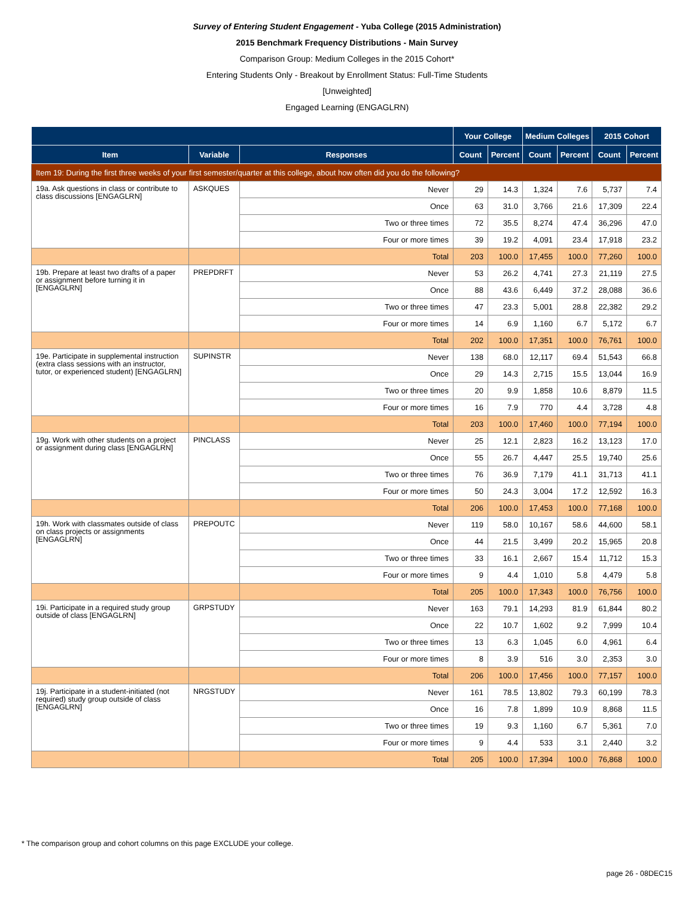Survey of Entering Student Engagement - Yuba College (2015 Administration)
2015 Benchmark Frequency Distributions - Main Survey
Comparison Group: Medium Colleges in the 2015 Cohort*
Entering Students Only - Breakout by Enrollment Status: Full-Time Students
[Unweighted]
Engaged Learning (ENGAGLRN)
| | | | Your College | | Medium Colleges | | 2015 Cohort | |
| --- | --- | --- | --- | --- | --- | --- | --- | --- |
| Item | Variable | Responses | Count | Percent | Count | Percent | Count | Percent |
| Item 19: During the first three weeks of your first semester/quarter at this college, about how often did you do the following? | | | | | | | | |
| 19a. Ask questions in class or contribute to class discussions [ENGAGLRN] | ASKQUES | Never | 29 | 14.3 | 1,324 | 7.6 | 5,737 | 7.4 |
| | | Once | 63 | 31.0 | 3,766 | 21.6 | 17,309 | 22.4 |
| | | Two or three times | 72 | 35.5 | 8,274 | 47.4 | 36,296 | 47.0 |
| | | Four or more times | 39 | 19.2 | 4,091 | 23.4 | 17,918 | 23.2 |
| | | Total | 203 | 100.0 | 17,455 | 100.0 | 77,260 | 100.0 |
| 19b. Prepare at least two drafts of a paper or assignment before turning it in [ENGAGLRN] | PREPDRFT | Never | 53 | 26.2 | 4,741 | 27.3 | 21,119 | 27.5 |
| | | Once | 88 | 43.6 | 6,449 | 37.2 | 28,088 | 36.6 |
| | | Two or three times | 47 | 23.3 | 5,001 | 28.8 | 22,382 | 29.2 |
| | | Four or more times | 14 | 6.9 | 1,160 | 6.7 | 5,172 | 6.7 |
| | | Total | 202 | 100.0 | 17,351 | 100.0 | 76,761 | 100.0 |
| 19e. Participate in supplemental instruction (extra class sessions with an instructor, tutor, or experienced student) [ENGAGLRN] | SUPINSTR | Never | 138 | 68.0 | 12,117 | 69.4 | 51,543 | 66.8 |
| | | Once | 29 | 14.3 | 2,715 | 15.5 | 13,044 | 16.9 |
| | | Two or three times | 20 | 9.9 | 1,858 | 10.6 | 8,879 | 11.5 |
| | | Four or more times | 16 | 7.9 | 770 | 4.4 | 3,728 | 4.8 |
| | | Total | 203 | 100.0 | 17,460 | 100.0 | 77,194 | 100.0 |
| 19g. Work with other students on a project or assignment during class [ENGAGLRN] | PINCLASS | Never | 25 | 12.1 | 2,823 | 16.2 | 13,123 | 17.0 |
| | | Once | 55 | 26.7 | 4,447 | 25.5 | 19,740 | 25.6 |
| | | Two or three times | 76 | 36.9 | 7,179 | 41.1 | 31,713 | 41.1 |
| | | Four or more times | 50 | 24.3 | 3,004 | 17.2 | 12,592 | 16.3 |
| | | Total | 206 | 100.0 | 17,453 | 100.0 | 77,168 | 100.0 |
| 19h. Work with classmates outside of class on class projects or assignments [ENGAGLRN] | PREPOUTC | Never | 119 | 58.0 | 10,167 | 58.6 | 44,600 | 58.1 |
| | | Once | 44 | 21.5 | 3,499 | 20.2 | 15,965 | 20.8 |
| | | Two or three times | 33 | 16.1 | 2,667 | 15.4 | 11,712 | 15.3 |
| | | Four or more times | 9 | 4.4 | 1,010 | 5.8 | 4,479 | 5.8 |
| | | Total | 205 | 100.0 | 17,343 | 100.0 | 76,756 | 100.0 |
| 19i. Participate in a required study group outside of class [ENGAGLRN] | GRPSTUDY | Never | 163 | 79.1 | 14,293 | 81.9 | 61,844 | 80.2 |
| | | Once | 22 | 10.7 | 1,602 | 9.2 | 7,999 | 10.4 |
| | | Two or three times | 13 | 6.3 | 1,045 | 6.0 | 4,961 | 6.4 |
| | | Four or more times | 8 | 3.9 | 516 | 3.0 | 2,353 | 3.0 |
| | | Total | 206 | 100.0 | 17,456 | 100.0 | 77,157 | 100.0 |
| 19j. Participate in a student-initiated (not required) study group outside of class [ENGAGLRN] | NRGSTUDY | Never | 161 | 78.5 | 13,802 | 79.3 | 60,199 | 78.3 |
| | | Once | 16 | 7.8 | 1,899 | 10.9 | 8,868 | 11.5 |
| | | Two or three times | 19 | 9.3 | 1,160 | 6.7 | 5,361 | 7.0 |
| | | Four or more times | 9 | 4.4 | 533 | 3.1 | 2,440 | 3.2 |
| | | Total | 205 | 100.0 | 17,394 | 100.0 | 76,868 | 100.0 |
* The comparison group and cohort columns on this page EXCLUDE your college.
page 26 - 08DEC15